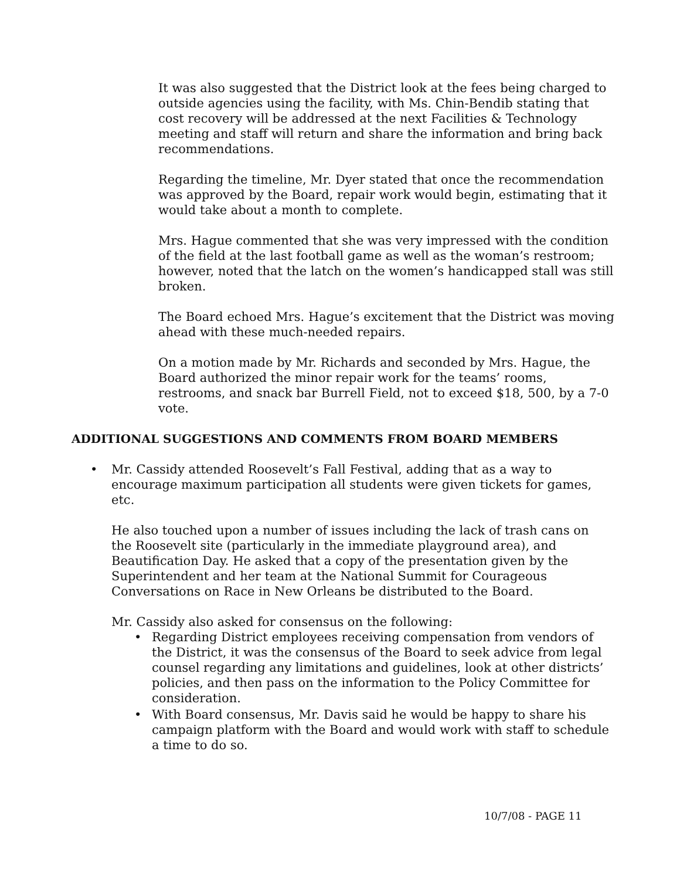It was also suggested that the District look at the fees being charged to outside agencies using the facility, with Ms. Chin-Bendib stating that cost recovery will be addressed at the next Facilities & Technology meeting and staff will return and share the information and bring back recommendations.
Regarding the timeline, Mr. Dyer stated that once the recommendation was approved by the Board, repair work would begin, estimating that it would take about a month to complete.
Mrs. Hague commented that she was very impressed with the condition of the field at the last football game as well as the woman’s restroom; however, noted that the latch on the women’s handicapped stall was still broken.
The Board echoed Mrs. Hague’s excitement that the District was moving ahead with these much-needed repairs.
On a motion made by Mr. Richards and seconded by Mrs. Hague, the Board authorized the minor repair work for the teams’ rooms, restrooms, and snack bar Burrell Field, not to exceed $18, 500, by a 7-0 vote.
ADDITIONAL SUGGESTIONS AND COMMENTS FROM BOARD MEMBERS
•
Mr. Cassidy attended Roosevelt’s Fall Festival, adding that as a way to encourage maximum participation all students were given tickets for games, etc.
He also touched upon a number of issues including the lack of trash cans on the Roosevelt site (particularly in the immediate playground area), and Beautification Day. He asked that a copy of the presentation given by the Superintendent and her team at the National Summit for Courageous Conversations on Race in New Orleans be distributed to the Board.
Mr. Cassidy also asked for consensus on the following:
•
Regarding District employees receiving compensation from vendors of the District, it was the consensus of the Board to seek advice from legal counsel regarding any limitations and guidelines, look at other districts’ policies, and then pass on the information to the Policy Committee for consideration.
•
With Board consensus, Mr. Davis said he would be happy to share his campaign platform with the Board and would work with staff to schedule a time to do so.
10/7/08 - PAGE 11